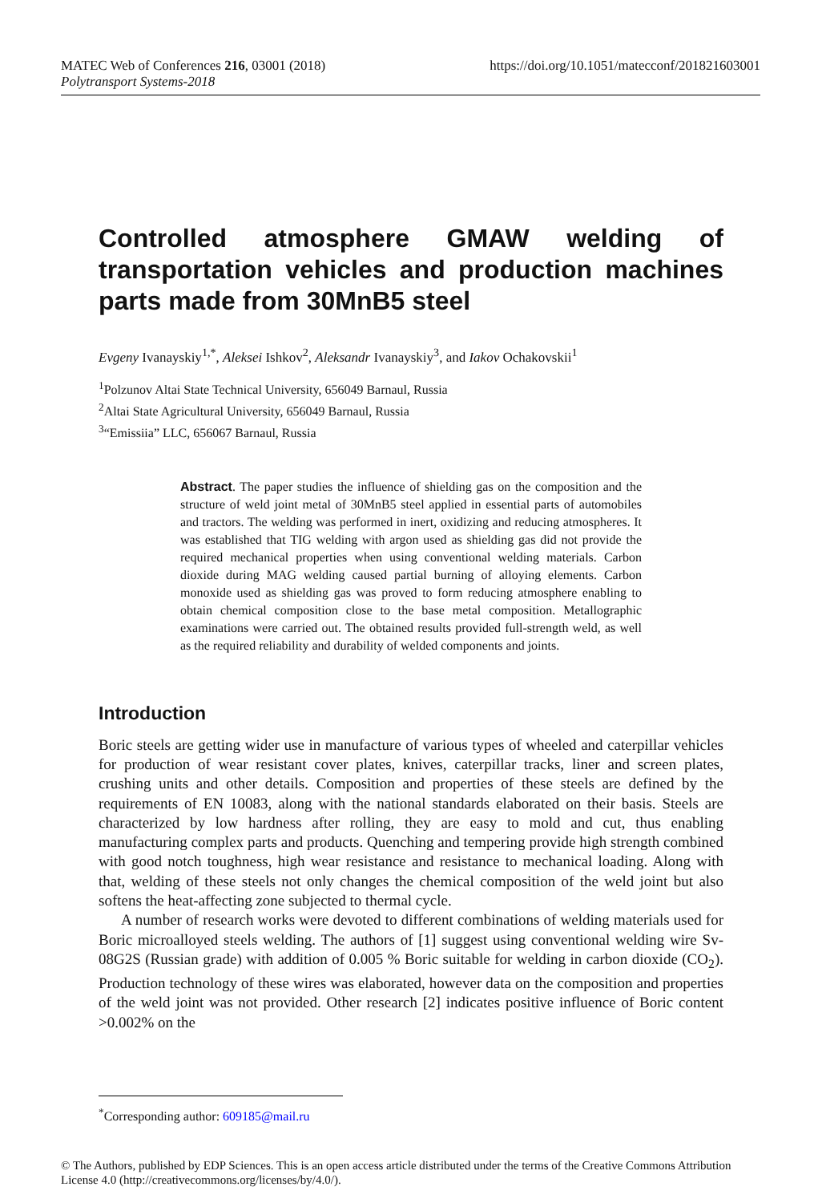https://doi.org/10.1051/matecconf/201821603001 MATEC Web of Conferences 216, 03001 (2018)
Polytransport Systems-2018
Controlled atmosphere GMAW welding of transportation vehicles and production machines parts made from 30MnB5 steel
Evgeny Ivanayskiy<sup>1,*</sup>, Aleksei Ishkov<sup>2</sup>, Aleksandr Ivanayskiy<sup>3</sup>, and Iakov Ochakovskii<sup>1</sup>
<sup>1</sup> Polzunov Altai State Technical University, 656049 Barnaul, Russia
<sup>2</sup> Altai State Agricultural University, 656049 Barnaul, Russia
<sup>3</sup> “Emissiia” LLC, 656067 Barnaul, Russia
Abstract. The paper studies the influence of shielding gas on the composition and the structure of weld joint metal of 30MnB5 steel applied in essential parts of automobiles and tractors. The welding was performed in inert, oxidizing and reducing atmospheres. It was established that TIG welding with argon used as shielding gas did not provide the required mechanical properties when using conventional welding materials. Carbon dioxide during MAG welding caused partial burning of alloying elements. Carbon monoxide used as shielding gas was proved to form reducing atmosphere enabling to obtain chemical composition close to the base metal composition. Metallographic examinations were carried out. The obtained results provided full-strength weld, as well as the required reliability and durability of welded components and joints.
Introduction
Boric steels are getting wider use in manufacture of various types of wheeled and caterpillar vehicles for production of wear resistant cover plates, knives, caterpillar tracks, liner and screen plates, crushing units and other details. Composition and properties of these steels are defined by the requirements of EN 10083, along with the national standards elaborated on their basis. Steels are characterized by low hardness after rolling, they are easy to mold and cut, thus enabling manufacturing complex parts and products. Quenching and tempering provide high strength combined with good notch toughness, high wear resistance and resistance to mechanical loading. Along with that, welding of these steels not only changes the chemical composition of the weld joint but also softens the heat-affecting zone subjected to thermal cycle.
A number of research works were devoted to different combinations of welding materials used for Boric microalloyed steels welding. The authors of [1] suggest using conventional welding wire Sv-08G2S (Russian grade) with addition of 0.005 % Boric suitable for welding in carbon dioxide (CO<sub>2</sub>). Production technology of these wires was elaborated, however data on the composition and properties of the weld joint was not provided. Other research [2] indicates positive influence of Boric content >0.002% on the
<sup>*</sup> Corresponding author: 609185@mail.ru
© The Authors, published by EDP Sciences. This is an open access article distributed under the terms of the Creative Commons Attribution License 4.0 (http://creativecommons.org/licenses/by/4.0/).